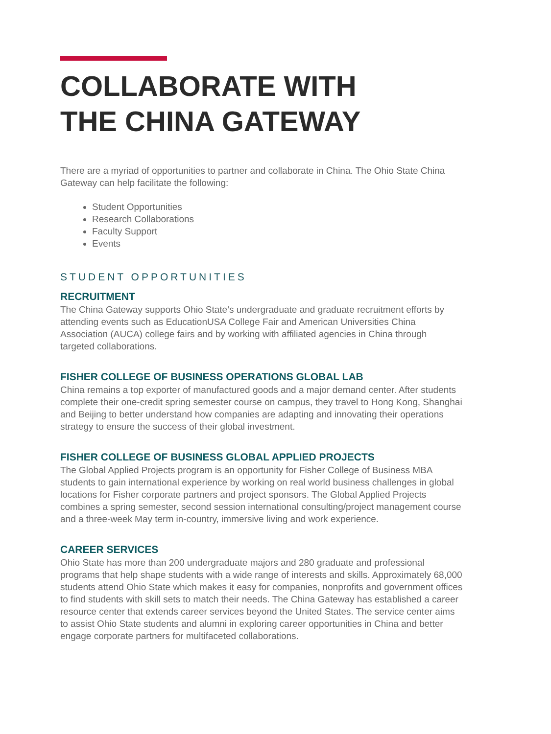COLLABORATE WITH
THE CHINA GATEWAY
There are a myriad of opportunities to partner and collaborate in China. The Ohio State China Gateway can help facilitate the following:
Student Opportunities
Research Collaborations
Faculty Support
Events
STUDENT OPPORTUNITIES
RECRUITMENT
The China Gateway supports Ohio State’s undergraduate and graduate recruitment efforts by attending events such as EducationUSA College Fair and American Universities China Association (AUCA) college fairs and by working with affiliated agencies in China through targeted collaborations.
FISHER COLLEGE OF BUSINESS OPERATIONS GLOBAL LAB
China remains a top exporter of manufactured goods and a major demand center. After students complete their one-credit spring semester course on campus, they travel to Hong Kong, Shanghai and Beijing to better understand how companies are adapting and innovating their operations strategy to ensure the success of their global investment.
FISHER COLLEGE OF BUSINESS GLOBAL APPLIED PROJECTS
The Global Applied Projects program is an opportunity for Fisher College of Business MBA students to gain international experience by working on real world business challenges in global locations for Fisher corporate partners and project sponsors. The Global Applied Projects combines a spring semester, second session international consulting/project management course and a three-week May term in-country, immersive living and work experience.
CAREER SERVICES
Ohio State has more than 200 undergraduate majors and 280 graduate and professional programs that help shape students with a wide range of interests and skills. Approximately 68,000 students attend Ohio State which makes it easy for companies, nonprofits and government offices to find students with skill sets to match their needs. The China Gateway has established a career resource center that extends career services beyond the United States. The service center aims to assist Ohio State students and alumni in exploring career opportunities in China and better engage corporate partners for multifaceted collaborations.